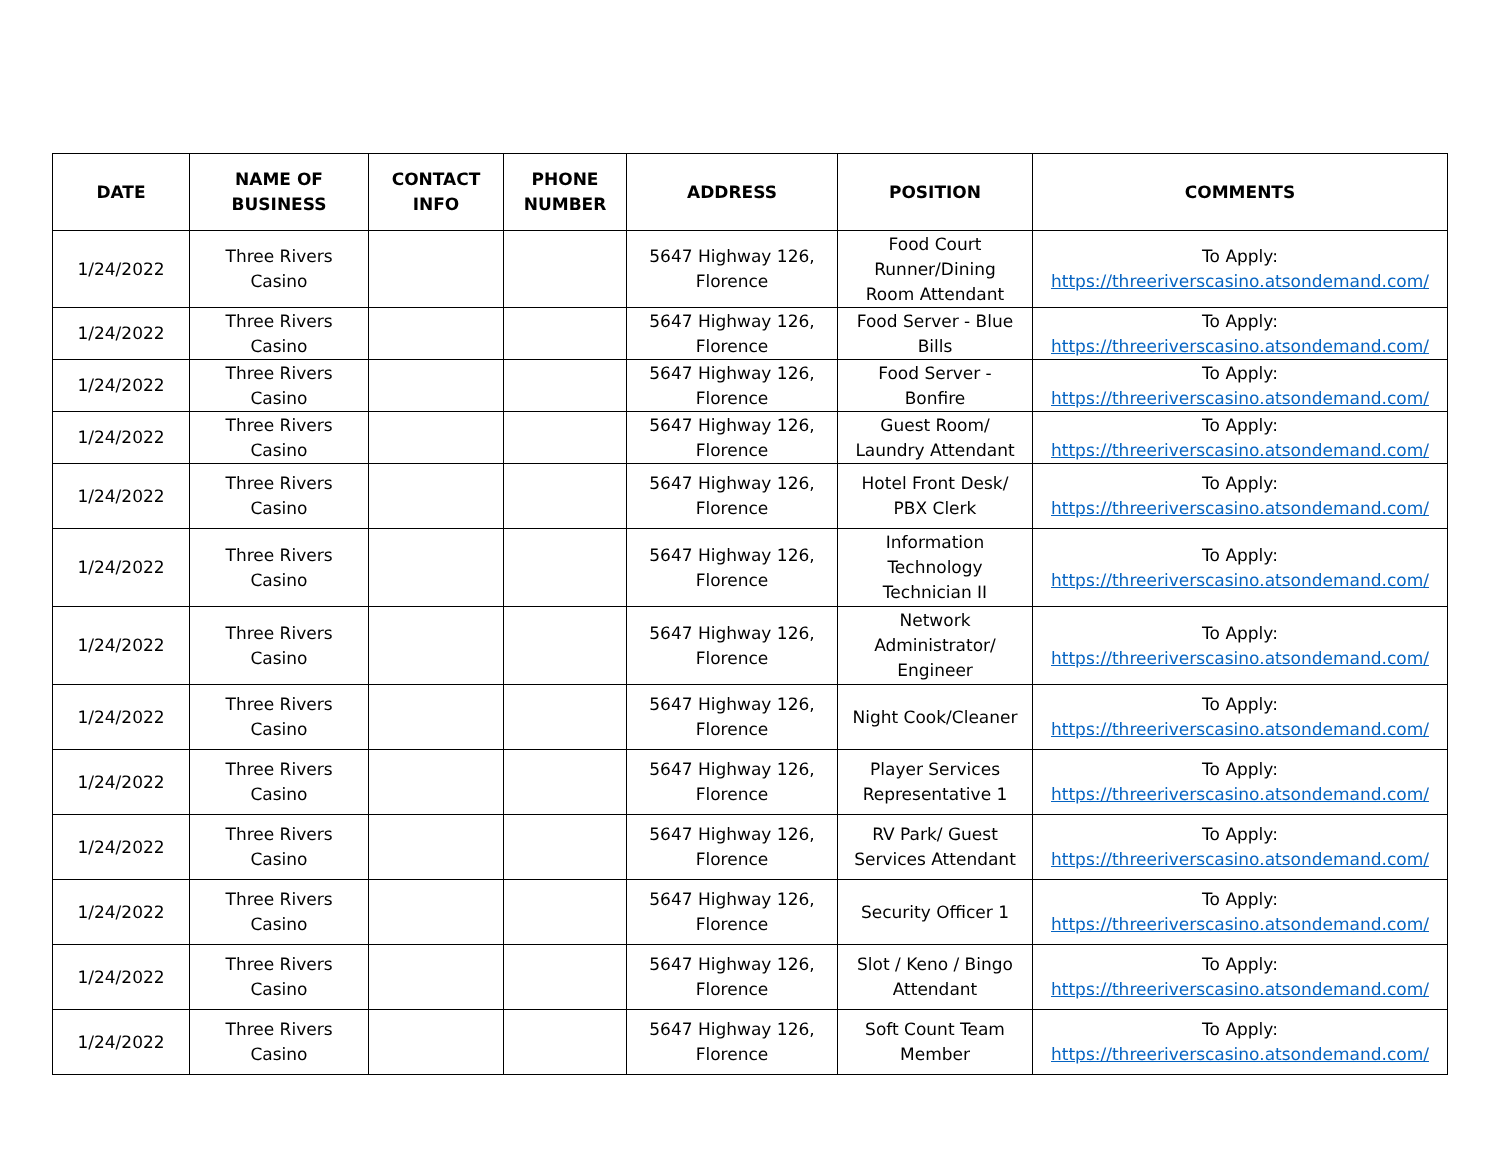| DATE | NAME OF BUSINESS | CONTACT INFO | PHONE NUMBER | ADDRESS | POSITION | COMMENTS |
| --- | --- | --- | --- | --- | --- | --- |
| 1/24/2022 | Three Rivers Casino | | | 5647 Highway 126, Florence | Food Court Runner/Dining Room Attendant | To Apply: https://threeriverscasino.atsondemand.com/ |
| 1/24/2022 | Three Rivers Casino | | | 5647 Highway 126, Florence | Food Server - Blue Bills | To Apply: https://threeriverscasino.atsondemand.com/ |
| 1/24/2022 | Three Rivers Casino | | | 5647 Highway 126, Florence | Food Server - Bonfire | To Apply: https://threeriverscasino.atsondemand.com/ |
| 1/24/2022 | Three Rivers Casino | | | 5647 Highway 126, Florence | Guest Room/ Laundry Attendant | To Apply: https://threeriverscasino.atsondemand.com/ |
| 1/24/2022 | Three Rivers Casino | | | 5647 Highway 126, Florence | Hotel Front Desk/ PBX Clerk | To Apply: https://threeriverscasino.atsondemand.com/ |
| 1/24/2022 | Three Rivers Casino | | | 5647 Highway 126, Florence | Information Technology Technician II | To Apply: https://threeriverscasino.atsondemand.com/ |
| 1/24/2022 | Three Rivers Casino | | | 5647 Highway 126, Florence | Network Administrator/ Engineer | To Apply: https://threeriverscasino.atsondemand.com/ |
| 1/24/2022 | Three Rivers Casino | | | 5647 Highway 126, Florence | Night Cook/Cleaner | To Apply: https://threeriverscasino.atsondemand.com/ |
| 1/24/2022 | Three Rivers Casino | | | 5647 Highway 126, Florence | Player Services Representative 1 | To Apply: https://threeriverscasino.atsondemand.com/ |
| 1/24/2022 | Three Rivers Casino | | | 5647 Highway 126, Florence | RV Park/ Guest Services Attendant | To Apply: https://threeriverscasino.atsondemand.com/ |
| 1/24/2022 | Three Rivers Casino | | | 5647 Highway 126, Florence | Security Officer 1 | To Apply: https://threeriverscasino.atsondemand.com/ |
| 1/24/2022 | Three Rivers Casino | | | 5647 Highway 126, Florence | Slot / Keno / Bingo Attendant | To Apply: https://threeriverscasino.atsondemand.com/ |
| 1/24/2022 | Three Rivers Casino | | | 5647 Highway 126, Florence | Soft Count Team Member | To Apply: https://threeriverscasino.atsondemand.com/ |